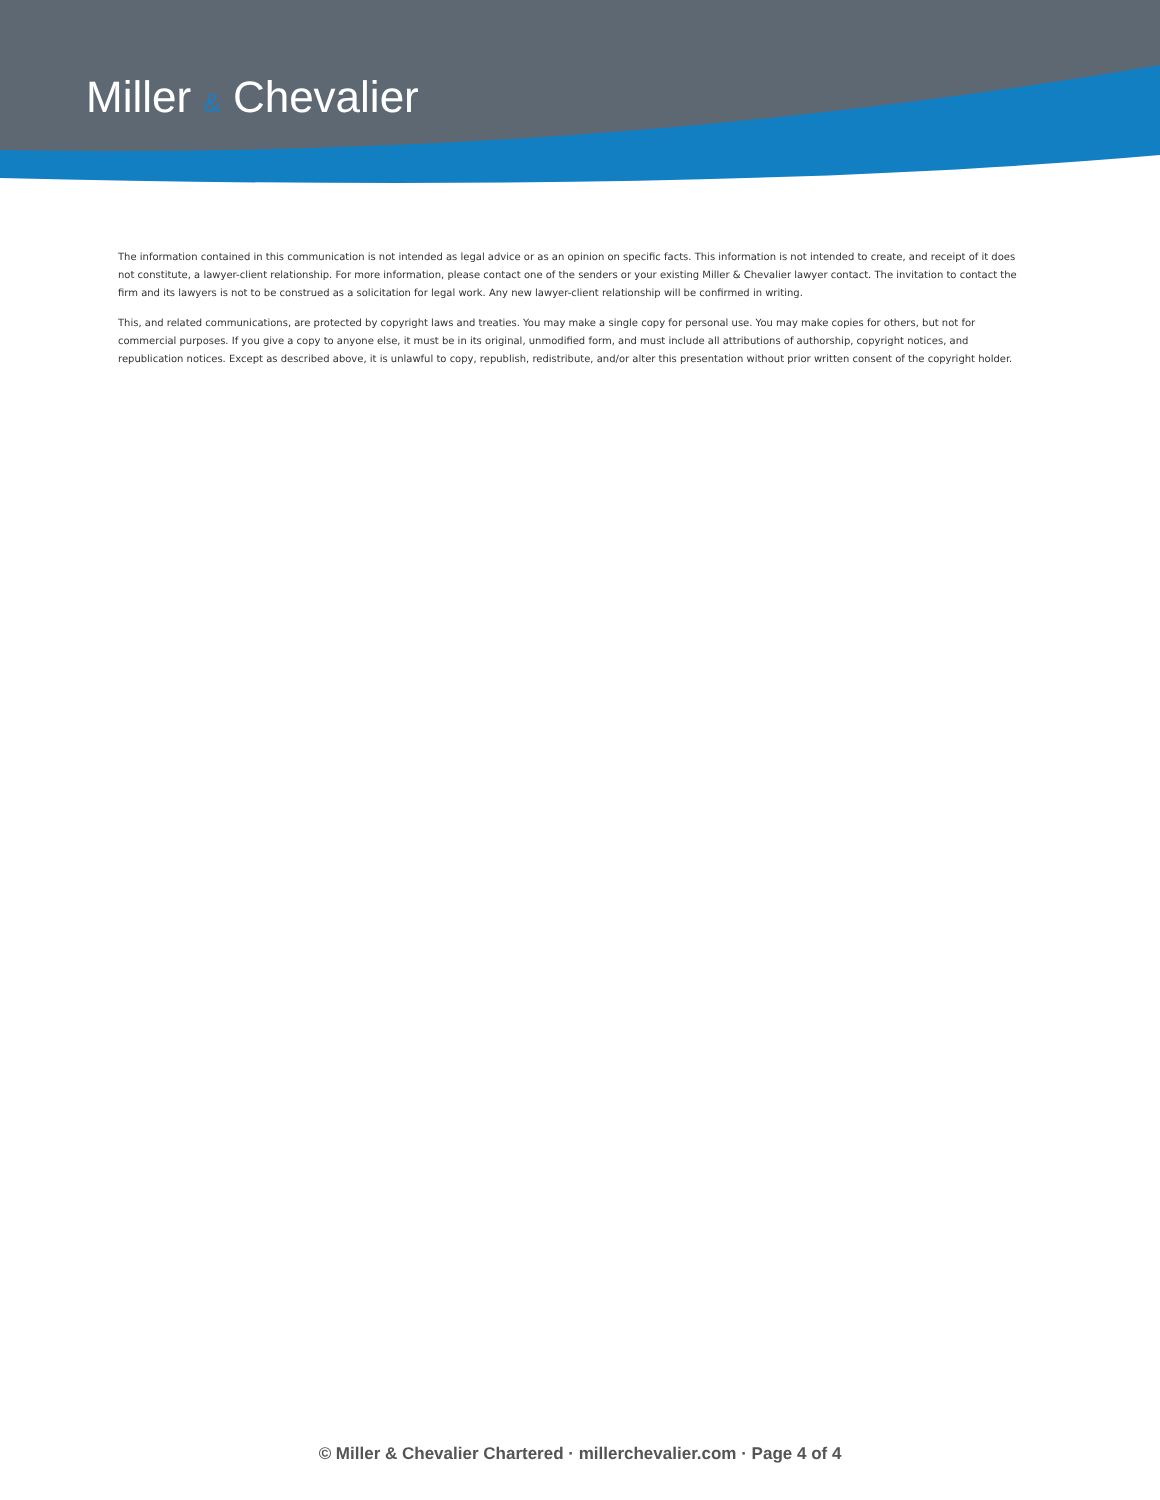Miller & Chevalier
The information contained in this communication is not intended as legal advice or as an opinion on specific facts. This information is not intended to create, and receipt of it does not constitute, a lawyer-client relationship. For more information, please contact one of the senders or your existing Miller & Chevalier lawyer contact. The invitation to contact the firm and its lawyers is not to be construed as a solicitation for legal work. Any new lawyer-client relationship will be confirmed in writing.
This, and related communications, are protected by copyright laws and treaties. You may make a single copy for personal use. You may make copies for others, but not for commercial purposes. If you give a copy to anyone else, it must be in its original, unmodified form, and must include all attributions of authorship, copyright notices, and republication notices. Except as described above, it is unlawful to copy, republish, redistribute, and/or alter this presentation without prior written consent of the copyright holder.
© Miller & Chevalier Chartered · millerchevalier.com · Page 4 of 4